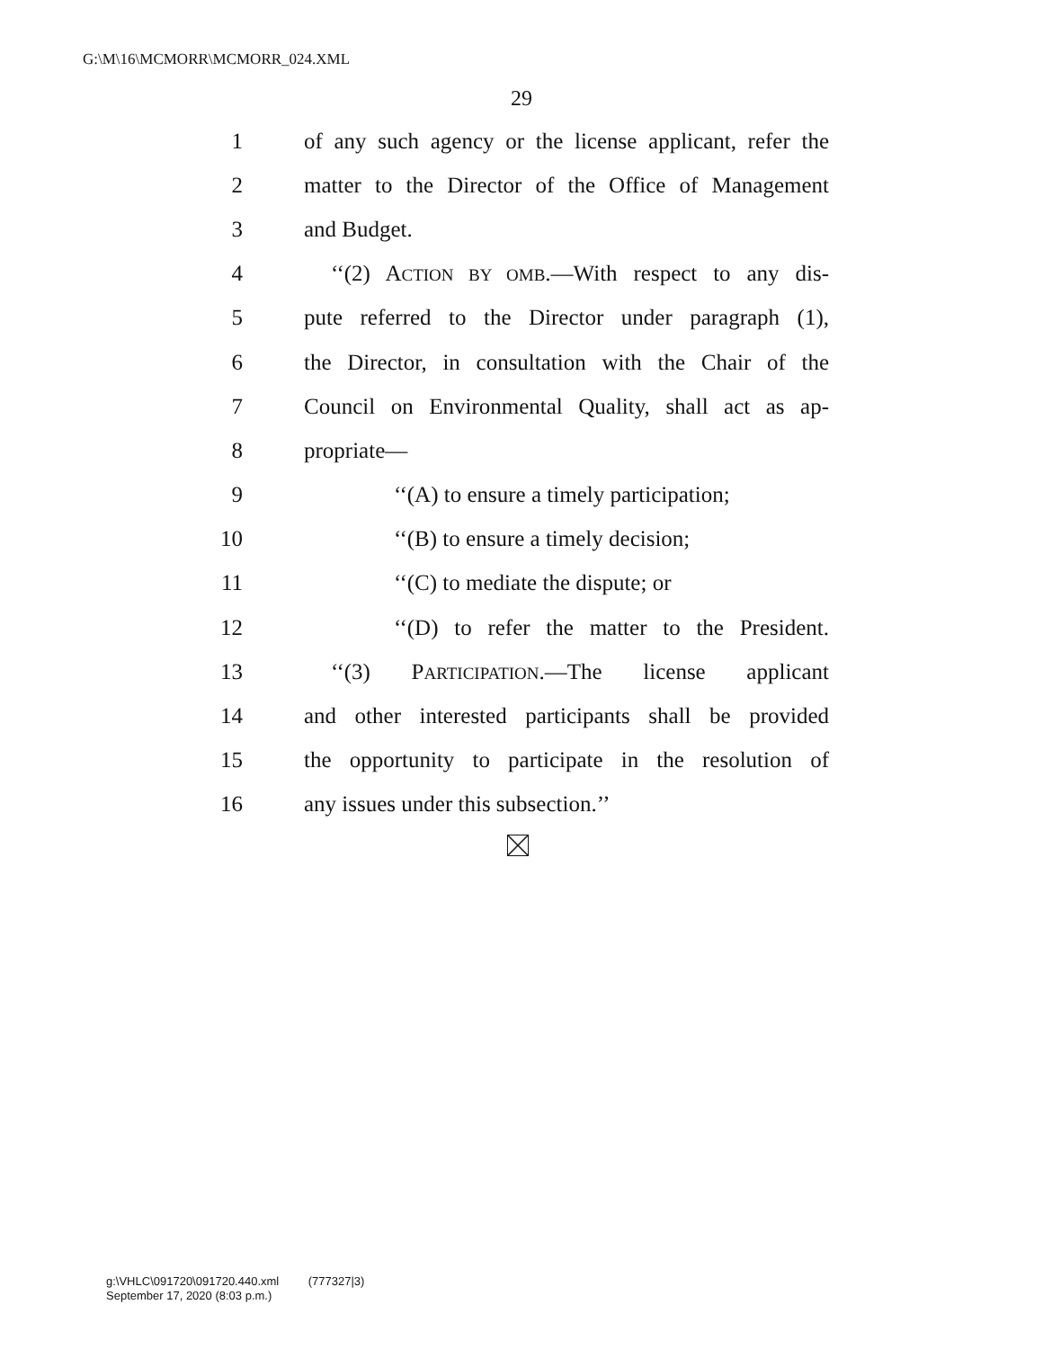G:\M\16\MCMORR\MCMORR_024.XML
29
1 of any such agency or the license applicant, refer the
2 matter to the Director of the Office of Management
3 and Budget.
4 ‘‘(2) ACTION BY OMB.—With respect to any dis-
5 pute referred to the Director under paragraph (1),
6 the Director, in consultation with the Chair of the
7 Council on Environmental Quality, shall act as ap-
8 propriate—
9 ‘‘(A) to ensure a timely participation;
10 ‘‘(B) to ensure a timely decision;
11 ‘‘(C) to mediate the dispute; or
12 ‘‘(D) to refer the matter to the President.
13 ‘‘(3) PARTICIPATION.—The license applicant
14 and other interested participants shall be provided
15 the opportunity to participate in the resolution of
16 any issues under this subsection.’’
g:\VHLC\091720\091720.440.xml (777327|3)
September 17, 2020 (8:03 p.m.)